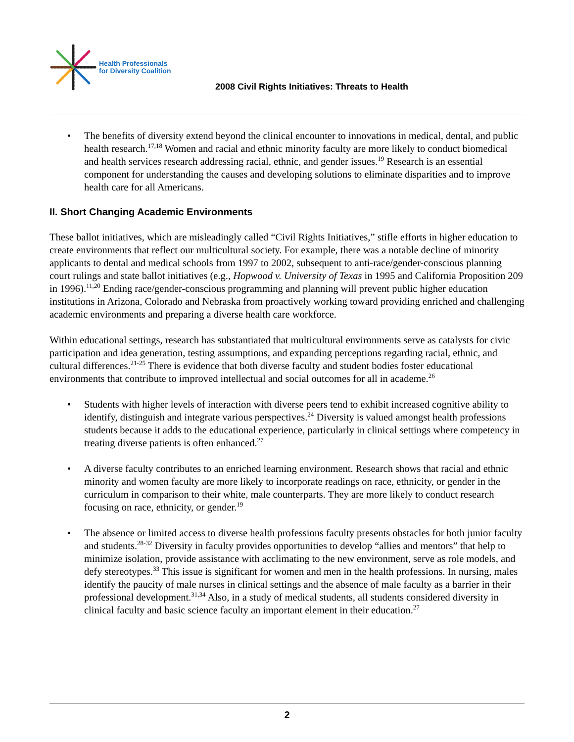Health Professionals
for Diversity Coalition
2008 Civil Rights Initiatives: Threats to Health
The benefits of diversity extend beyond the clinical encounter to innovations in medical, dental, and public health research.<sup>17,18</sup> Women and racial and ethnic minority faculty are more likely to conduct biomedical and health services research addressing racial, ethnic, and gender issues.<sup>19</sup> Research is an essential component for understanding the causes and developing solutions to eliminate disparities and to improve health care for all Americans.
II. Short Changing Academic Environments
These ballot initiatives, which are misleadingly called “Civil Rights Initiatives,” stifle efforts in higher education to create environments that reflect our multicultural society. For example, there was a notable decline of minority applicants to dental and medical schools from 1997 to 2002, subsequent to anti-race/gender-conscious planning court rulings and state ballot initiatives (e.g., Hopwood v. University of Texas in 1995 and California Proposition 209 in 1996).<sup>11,20</sup> Ending race/gender-conscious programming and planning will prevent public higher education institutions in Arizona, Colorado and Nebraska from proactively working toward providing enriched and challenging academic environments and preparing a diverse health care workforce.
Within educational settings, research has substantiated that multicultural environments serve as catalysts for civic participation and idea generation, testing assumptions, and expanding perceptions regarding racial, ethnic, and cultural differences.<sup>21-25</sup> There is evidence that both diverse faculty and student bodies foster educational environments that contribute to improved intellectual and social outcomes for all in academe.<sup>26</sup>
Students with higher levels of interaction with diverse peers tend to exhibit increased cognitive ability to identify, distinguish and integrate various perspectives.<sup>24</sup> Diversity is valued amongst health professions students because it adds to the educational experience, particularly in clinical settings where competency in treating diverse patients is often enhanced.<sup>27</sup>
A diverse faculty contributes to an enriched learning environment. Research shows that racial and ethnic minority and women faculty are more likely to incorporate readings on race, ethnicity, or gender in the curriculum in comparison to their white, male counterparts. They are more likely to conduct research focusing on race, ethnicity, or gender.<sup>19</sup>
The absence or limited access to diverse health professions faculty presents obstacles for both junior faculty and students.<sup>28-32</sup> Diversity in faculty provides opportunities to develop “allies and mentors” that help to minimize isolation, provide assistance with acclimating to the new environment, serve as role models, and defy stereotypes.<sup>33</sup> This issue is significant for women and men in the health professions. In nursing, males identify the paucity of male nurses in clinical settings and the absence of male faculty as a barrier in their professional development.<sup>31,34</sup> Also, in a study of medical students, all students considered diversity in clinical faculty and basic science faculty an important element in their education.<sup>27</sup>
2